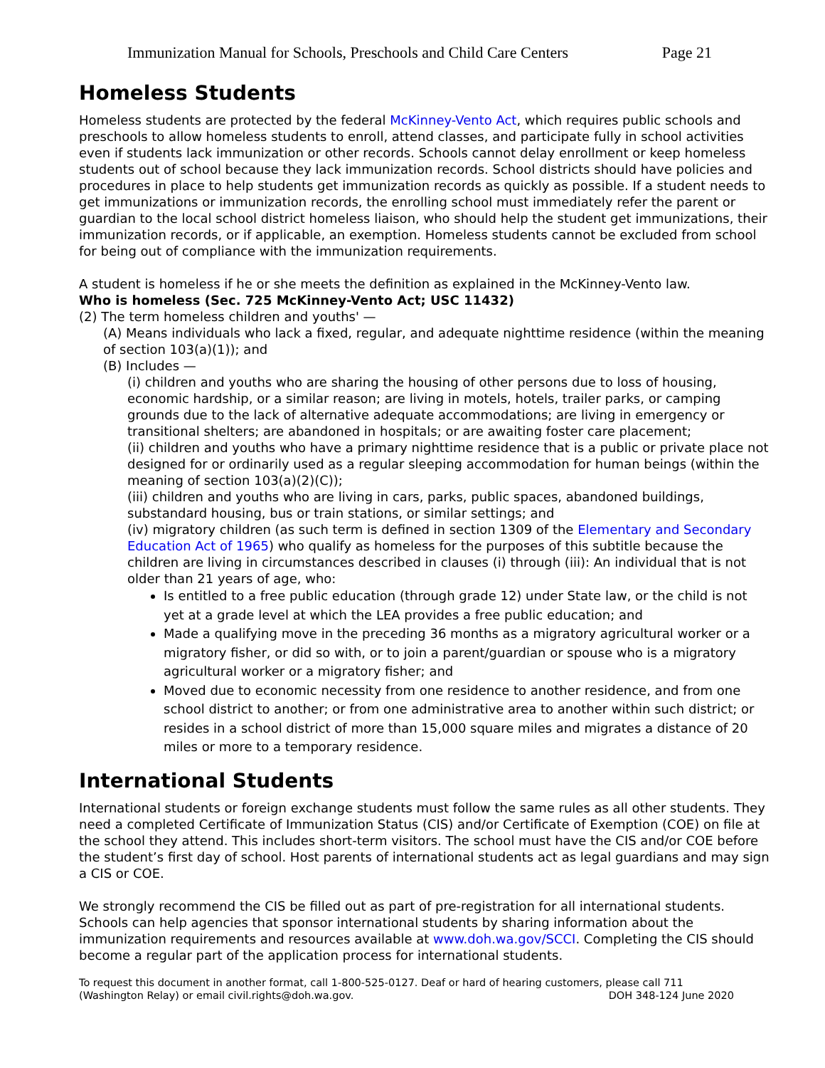Immunization Manual for Schools, Preschools and Child Care Centers Page 21
Homeless Students
Homeless students are protected by the federal McKinney-Vento Act, which requires public schools and preschools to allow homeless students to enroll, attend classes, and participate fully in school activities even if students lack immunization or other records. Schools cannot delay enrollment or keep homeless students out of school because they lack immunization records. School districts should have policies and procedures in place to help students get immunization records as quickly as possible. If a student needs to get immunizations or immunization records, the enrolling school must immediately refer the parent or guardian to the local school district homeless liaison, who should help the student get immunizations, their immunization records, or if applicable, an exemption. Homeless students cannot be excluded from school for being out of compliance with the immunization requirements.
A student is homeless if he or she meets the definition as explained in the McKinney-Vento law.
Who is homeless (Sec. 725 McKinney-Vento Act; USC 11432)
(2) The term homeless children and youths' —
(A) Means individuals who lack a fixed, regular, and adequate nighttime residence (within the meaning of section 103(a)(1)); and
(B) Includes —
(i) children and youths who are sharing the housing of other persons due to loss of housing, economic hardship, or a similar reason; are living in motels, hotels, trailer parks, or camping grounds due to the lack of alternative adequate accommodations; are living in emergency or transitional shelters; are abandoned in hospitals; or are awaiting foster care placement;
(ii) children and youths who have a primary nighttime residence that is a public or private place not designed for or ordinarily used as a regular sleeping accommodation for human beings (within the meaning of section 103(a)(2)(C));
(iii) children and youths who are living in cars, parks, public spaces, abandoned buildings, substandard housing, bus or train stations, or similar settings; and
(iv) migratory children (as such term is defined in section 1309 of the Elementary and Secondary Education Act of 1965) who qualify as homeless for the purposes of this subtitle because the children are living in circumstances described in clauses (i) through (iii): An individual that is not older than 21 years of age, who:
Is entitled to a free public education (through grade 12) under State law, or the child is not yet at a grade level at which the LEA provides a free public education; and
Made a qualifying move in the preceding 36 months as a migratory agricultural worker or a migratory fisher, or did so with, or to join a parent/guardian or spouse who is a migratory agricultural worker or a migratory fisher; and
Moved due to economic necessity from one residence to another residence, and from one school district to another; or from one administrative area to another within such district; or resides in a school district of more than 15,000 square miles and migrates a distance of 20 miles or more to a temporary residence.
International Students
International students or foreign exchange students must follow the same rules as all other students. They need a completed Certificate of Immunization Status (CIS) and/or Certificate of Exemption (COE) on file at the school they attend. This includes short-term visitors. The school must have the CIS and/or COE before the student’s first day of school. Host parents of international students act as legal guardians and may sign a CIS or COE.
We strongly recommend the CIS be filled out as part of pre-registration for all international students. Schools can help agencies that sponsor international students by sharing information about the immunization requirements and resources available at www.doh.wa.gov/SCCI. Completing the CIS should become a regular part of the application process for international students.
To request this document in another format, call 1-800-525-0127. Deaf or hard of hearing customers, please call 711
(Washington Relay) or email civil.rights@doh.wa.gov. DOH 348-124 June 2020